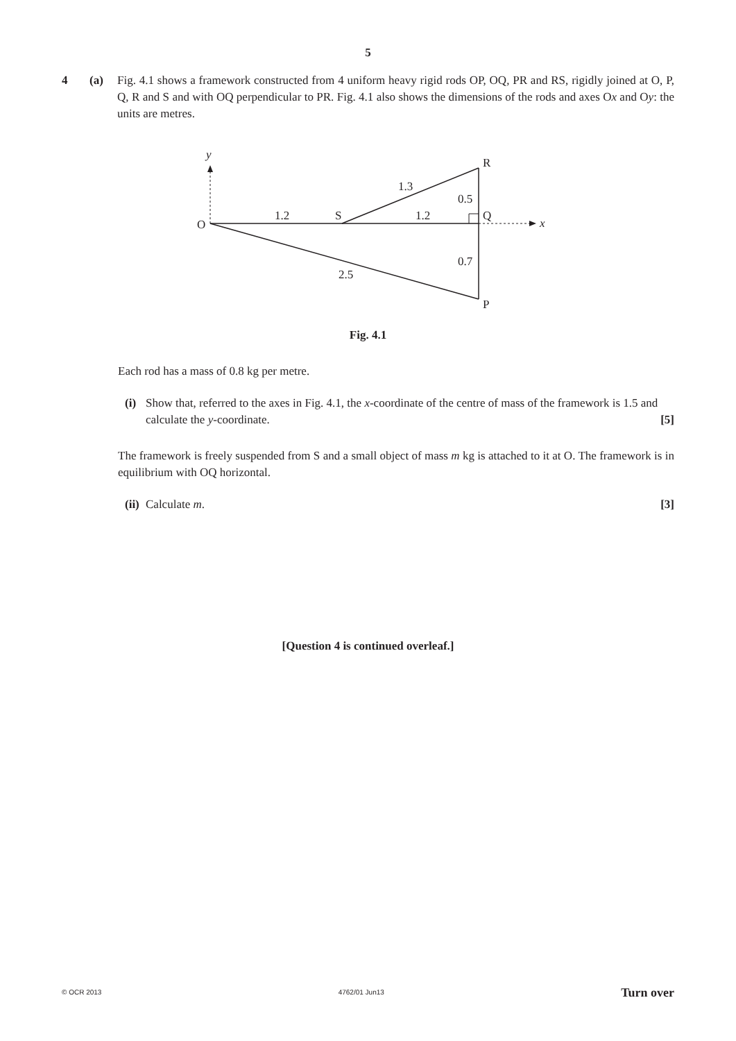5
4 (a) Fig. 4.1 shows a framework constructed from 4 uniform heavy rigid rods OP, OQ, PR and RS, rigidly joined at O, P, Q, R and S and with OQ perpendicular to PR. Fig. 4.1 also shows the dimensions of the rods and axes Ox and Oy: the units are metres.
y
R
1.3
0.5
O
1.2
S
1.2
Q
x
0.7
2.5
P
Fig. 4.1
Each rod has a mass of 0.8 kg per metre.
(i)
Show that, referred to the axes in Fig. 4.1, the x-coordinate of the centre of mass of the framework is 1.5 and calculate the y-coordinate. [5]
The framework is freely suspended from S and a small object of mass m kg is attached to it at O. The framework is in equilibrium with OQ horizontal.
(ii)
Calculate m. [3]
[Question 4 is continued overleaf.]
© OCR 2013 4762/01 Jun13 Turn over